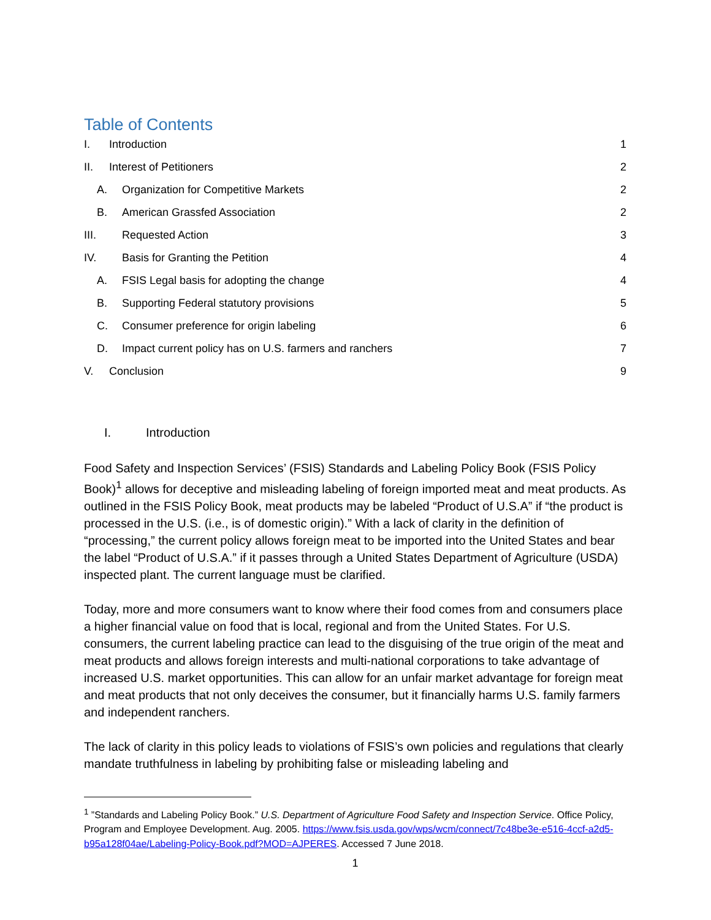Table of Contents
I. Introduction 1
II. Interest of Petitioners 2
A. Organization for Competitive Markets 2
B. American Grassfed Association 2
III. Requested Action 3
IV. Basis for Granting the Petition 4
A. FSIS Legal basis for adopting the change 4
B. Supporting Federal statutory provisions 5
C. Consumer preference for origin labeling 6
D. Impact current policy has on U.S. farmers and ranchers 7
V. Conclusion 9
I. Introduction
Food Safety and Inspection Services’ (FSIS) Standards and Labeling Policy Book (FSIS Policy Book)<sup>1</sup> allows for deceptive and misleading labeling of foreign imported meat and meat products. As outlined in the FSIS Policy Book, meat products may be labeled “Product of U.S.A” if “the product is processed in the U.S. (i.e., is of domestic origin).” With a lack of clarity in the definition of “processing,” the current policy allows foreign meat to be imported into the United States and bear the label “Product of U.S.A.” if it passes through a United States Department of Agriculture (USDA) inspected plant. The current language must be clarified.
Today, more and more consumers want to know where their food comes from and consumers place a higher financial value on food that is local, regional and from the United States. For U.S. consumers, the current labeling practice can lead to the disguising of the true origin of the meat and meat products and allows foreign interests and multi-national corporations to take advantage of increased U.S. market opportunities. This can allow for an unfair market advantage for foreign meat and meat products that not only deceives the consumer, but it financially harms U.S. family farmers and independent ranchers.
The lack of clarity in this policy leads to violations of FSIS’s own policies and regulations that clearly mandate truthfulness in labeling by prohibiting false or misleading labeling and
<sup>1</sup> ”Standards and Labeling Policy Book.” U.S. Department of Agriculture Food Safety and Inspection Service. Office Policy, Program and Employee Development. Aug. 2005. https://www.fsis.usda.gov/wps/wcm/connect/7c48be3e-e516-4ccf-a2d5-b95a128f04ae/Labeling-Policy-Book.pdf?MOD=AJPERES. Accessed 7 June 2018.
1